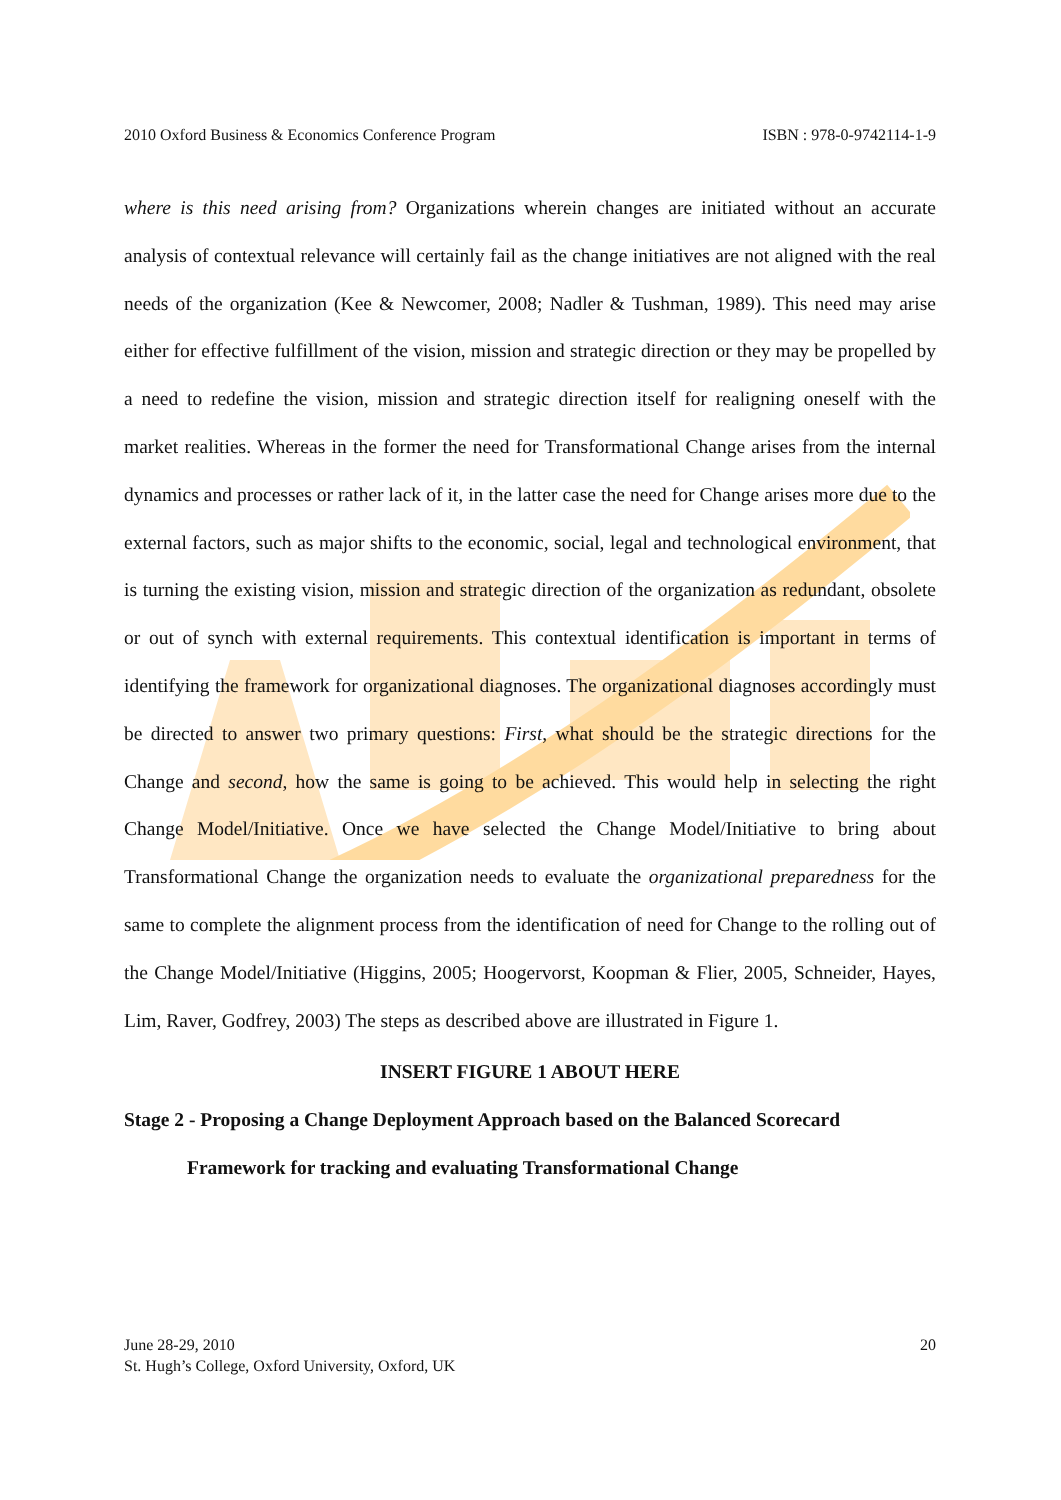2010 Oxford Business & Economics Conference Program ISBN : 978-0-9742114-1-9
where is this need arising from? Organizations wherein changes are initiated without an accurate analysis of contextual relevance will certainly fail as the change initiatives are not aligned with the real needs of the organization (Kee & Newcomer, 2008; Nadler & Tushman, 1989). This need may arise either for effective fulfillment of the vision, mission and strategic direction or they may be propelled by a need to redefine the vision, mission and strategic direction itself for realigning oneself with the market realities. Whereas in the former the need for Transformational Change arises from the internal dynamics and processes or rather lack of it, in the latter case the need for Change arises more due to the external factors, such as major shifts to the economic, social, legal and technological environment, that is turning the existing vision, mission and strategic direction of the organization as redundant, obsolete or out of synch with external requirements. This contextual identification is important in terms of identifying the framework for organizational diagnoses. The organizational diagnoses accordingly must be directed to answer two primary questions: First, what should be the strategic directions for the Change and second, how the same is going to be achieved. This would help in selecting the right Change Model/Initiative. Once we have selected the Change Model/Initiative to bring about Transformational Change the organization needs to evaluate the organizational preparedness for the same to complete the alignment process from the identification of need for Change to the rolling out of the Change Model/Initiative (Higgins, 2005; Hoogervorst, Koopman & Flier, 2005, Schneider, Hayes, Lim, Raver, Godfrey, 2003) The steps as described above are illustrated in Figure 1.
INSERT FIGURE 1 ABOUT HERE
Stage 2 - Proposing a Change Deployment Approach based on the Balanced Scorecard
Framework for tracking and evaluating Transformational Change
June 28-29, 2010
St. Hugh’s College, Oxford University, Oxford, UK
20